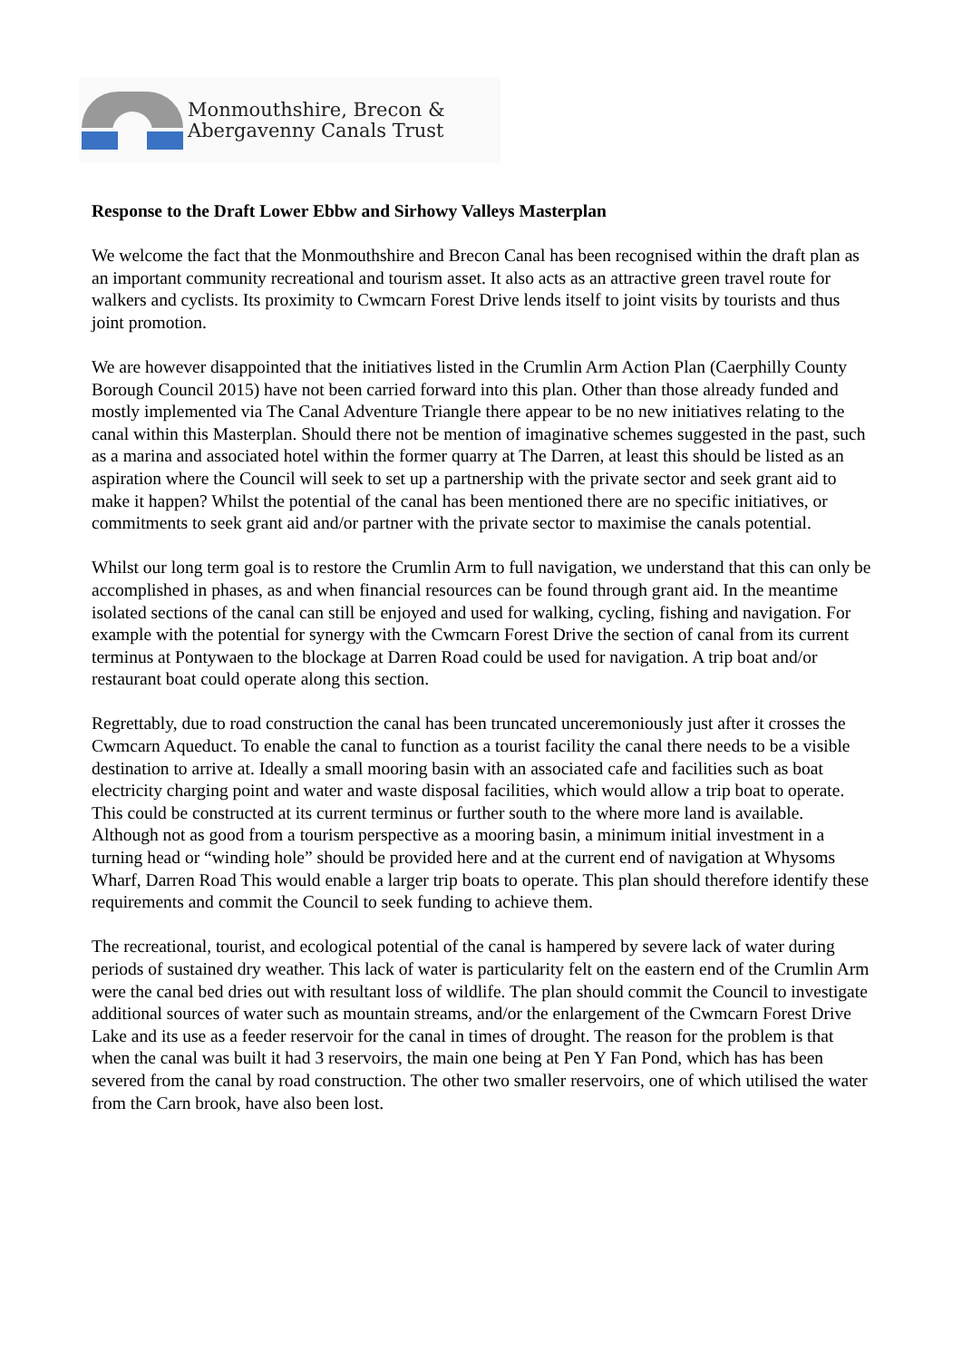Monmouthshire, Brecon &
Abergavenny Canals Trust
Response to the Draft Lower Ebbw and Sirhowy Valleys Masterplan
We welcome the fact that the Monmouthshire and Brecon Canal has been recognised within the draft plan as an important community recreational and tourism asset. It also acts as an attractive green travel route for walkers and cyclists. Its proximity to Cwmcarn Forest Drive lends itself to joint visits by tourists and thus joint promotion.
We are however disappointed that the initiatives listed in the Crumlin Arm Action Plan (Caerphilly County Borough Council 2015) have not been carried forward into this plan. Other than those already funded and mostly implemented via The Canal Adventure Triangle there appear to be no new initiatives relating to the canal within this Masterplan. Should there not be mention of imaginative schemes suggested in the past, such as a marina and associated hotel within the former quarry at The Darren, at least this should be listed as an aspiration where the Council will seek to set up a partnership with the private sector and seek grant aid to make it happen? Whilst the potential of the canal has been mentioned there are no specific initiatives, or commitments to seek grant aid and/or partner with the private sector to maximise the canals potential.
Whilst our long term goal is to restore the Crumlin Arm to full navigation, we understand that this can only be accomplished in phases, as and when financial resources can be found through grant aid. In the meantime isolated sections of the canal can still be enjoyed and used for walking, cycling, fishing and navigation. For example with the potential for synergy with the Cwmcarn Forest Drive the section of canal from its current terminus at Pontywaen to the blockage at Darren Road could be used for navigation. A trip boat and/or restaurant boat could operate along this section.
Regrettably, due to road construction the canal has been truncated unceremoniously just after it crosses the Cwmcarn Aqueduct. To enable the canal to function as a tourist facility the canal there needs to be a visible destination to arrive at. Ideally a small mooring basin with an associated cafe and facilities such as boat electricity charging point and water and waste disposal facilities, which would allow a trip boat to operate. This could be constructed at its current terminus or further south to the where more land is available. Although not as good from a tourism perspective as a mooring basin, a minimum initial investment in a turning head or “winding hole” should be provided here and at the current end of navigation at Whysoms Wharf, Darren Road This would enable a larger trip boats to operate. This plan should therefore identify these requirements and commit the Council to seek funding to achieve them.
The recreational, tourist, and ecological potential of the canal is hampered by severe lack of water during periods of sustained dry weather. This lack of water is particularity felt on the eastern end of the Crumlin Arm were the canal bed dries out with resultant loss of wildlife. The plan should commit the Council to investigate additional sources of water such as mountain streams, and/or the enlargement of the Cwmcarn Forest Drive Lake and its use as a feeder reservoir for the canal in times of drought. The reason for the problem is that when the canal was built it had 3 reservoirs, the main one being at Pen Y Fan Pond, which has has been severed from the canal by road construction. The other two smaller reservoirs, one of which utilised the water from the Carn brook, have also been lost.